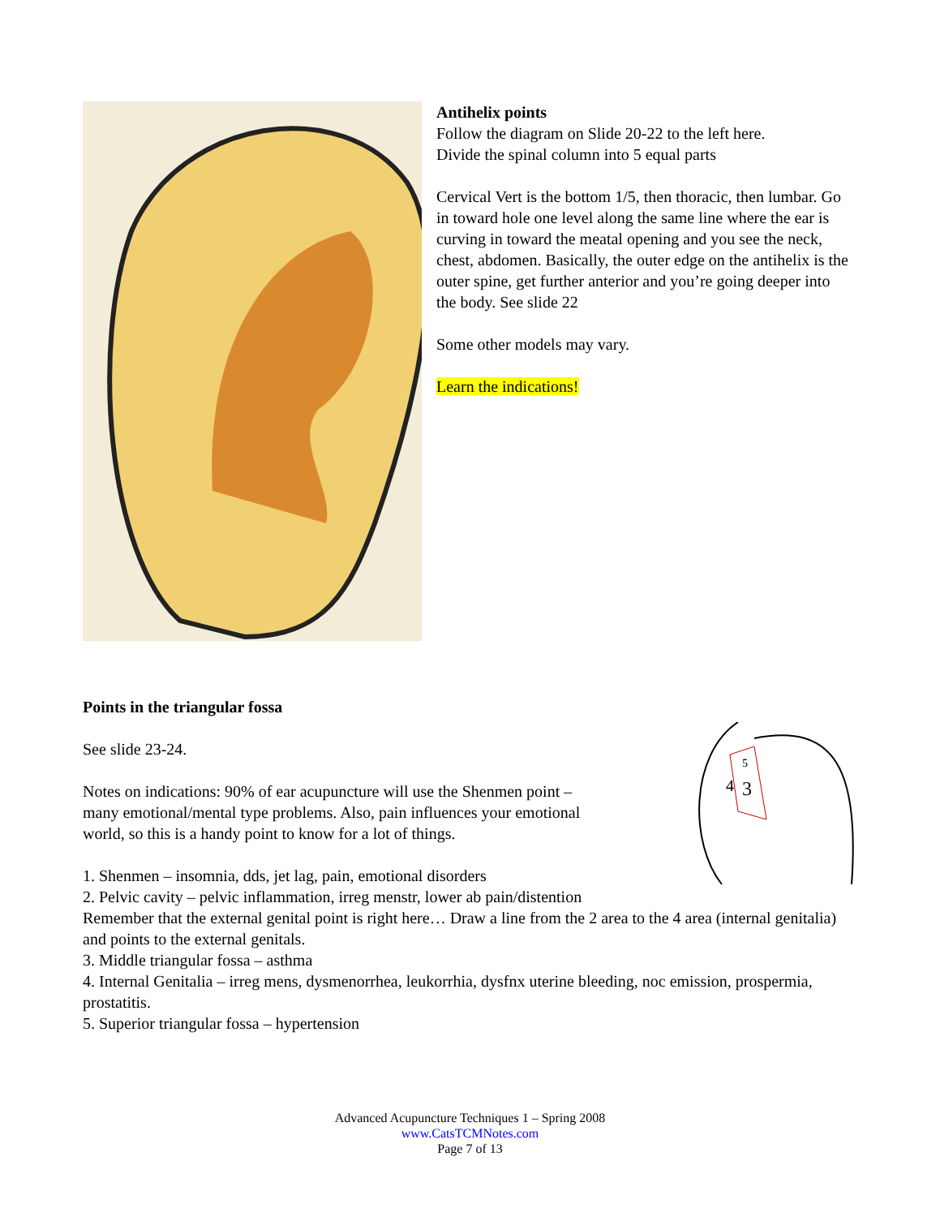Antihelix points
Follow the diagram on Slide 20-22 to the left here.
Divide the spinal column into 5 equal parts
Cervical Vert is the bottom 1/5, then thoracic, then lumbar. Go in toward hole one level along the same line where the ear is curving in toward the meatal opening and you see the neck, chest, abdomen. Basically, the outer edge on the antihelix is the outer spine, get further anterior and you’re going deeper into the body. See slide 22
Some other models may vary.
Learn the indications!
4
3
5
Points in the triangular fossa
See slide 23-24.
Notes on indications: 90% of ear acupuncture will use the Shenmen point –
many emotional/mental type problems. Also, pain influences your emotional
world, so this is a handy point to know for a lot of things.
1. Shenmen – insomnia, dds, jet lag, pain, emotional disorders
2. Pelvic cavity – pelvic inflammation, irreg menstr, lower ab pain/distention
Remember that the external genital point is right here… Draw a line from the 2 area to the 4 area (internal genitalia) and points to the external genitals.
3. Middle triangular fossa – asthma
4. Internal Genitalia – irreg mens, dysmenorrhea, leukorrhia, dysfnx uterine bleeding, noc emission, prospermia, prostatitis.
5. Superior triangular fossa – hypertension
Advanced Acupuncture Techniques 1 – Spring 2008
www.CatsTCMNotes.com
Page 7 of 13